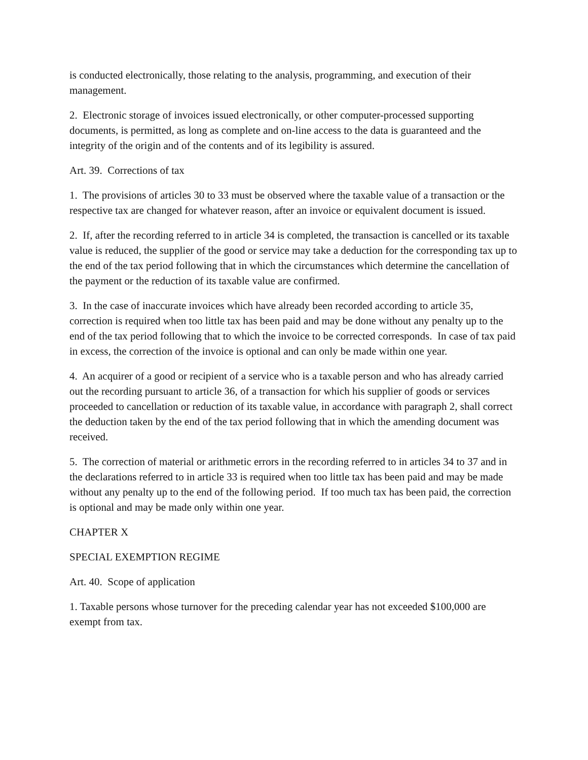is conducted electronically, those relating to the analysis, programming, and execution of their management.
2. Electronic storage of invoices issued electronically, or other computer-processed supporting documents, is permitted, as long as complete and on-line access to the data is guaranteed and the integrity of the origin and of the contents and of its legibility is assured.
Art. 39. Corrections of tax
1. The provisions of articles 30 to 33 must be observed where the taxable value of a transaction or the respective tax are changed for whatever reason, after an invoice or equivalent document is issued.
2. If, after the recording referred to in article 34 is completed, the transaction is cancelled or its taxable value is reduced, the supplier of the good or service may take a deduction for the corresponding tax up to the end of the tax period following that in which the circumstances which determine the cancellation of the payment or the reduction of its taxable value are confirmed.
3. In the case of inaccurate invoices which have already been recorded according to article 35, correction is required when too little tax has been paid and may be done without any penalty up to the end of the tax period following that to which the invoice to be corrected corresponds. In case of tax paid in excess, the correction of the invoice is optional and can only be made within one year.
4. An acquirer of a good or recipient of a service who is a taxable person and who has already carried out the recording pursuant to article 36, of a transaction for which his supplier of goods or services proceeded to cancellation or reduction of its taxable value, in accordance with paragraph 2, shall correct the deduction taken by the end of the tax period following that in which the amending document was received.
5. The correction of material or arithmetic errors in the recording referred to in articles 34 to 37 and in the declarations referred to in article 33 is required when too little tax has been paid and may be made without any penalty up to the end of the following period. If too much tax has been paid, the correction is optional and may be made only within one year.
CHAPTER X
SPECIAL EXEMPTION REGIME
Art. 40. Scope of application
1. Taxable persons whose turnover for the preceding calendar year has not exceeded $100,000 are exempt from tax.